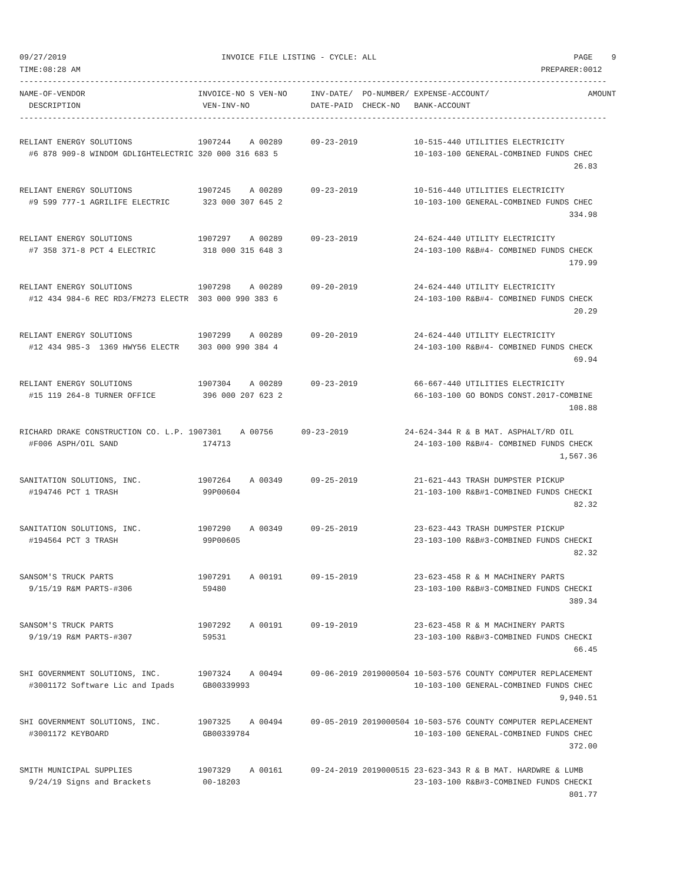09/27/2019                                 INVOICE FILE LISTING - CYCLE: ALL                                          PAGE    9
TIME:08:28 AM                                                                                                  PREPARER:0012
-----------------------------------------------------------------------------------------------------------------------------
NAME-OF-VENDOR                        INVOICE-NO S VEN-NO     INV-DATE/  PO-NUMBER/ EXPENSE-ACCOUNT/                     AMOUNT
  DESCRIPTION                          VEN-INV-NO             DATE-PAID  CHECK-NO   BANK-ACCOUNT
-----------------------------------------------------------------------------------------------------------------------------

RELIANT ENERGY SOLUTIONS              1907244    A 00289      09-23-2019            10-515-440 UTILITIES ELECTRICITY
  #6 878 909-8 WINDOM GDLIGHTELECTRIC 320 000 316 683 5                             10-103-100 GENERAL-COMBINED FUNDS CHEC
                                                                                                                      26.83

RELIANT ENERGY SOLUTIONS              1907245    A 00289      09-23-2019            10-516-440 UTILITIES ELECTRICITY
  #9 599 777-1 AGRILIFE ELECTRIC       323 000 307 645 2                            10-103-100 GENERAL-COMBINED FUNDS CHEC
                                                                                                                     334.98

RELIANT ENERGY SOLUTIONS              1907297    A 00289      09-23-2019            24-624-440 UTILITY ELECTRICITY
  #7 358 371-8 PCT 4 ELECTRIC          318 000 315 648 3                            24-103-100 R&B#4- COMBINED FUNDS CHECK
                                                                                                                     179.99

RELIANT ENERGY SOLUTIONS              1907298    A 00289      09-20-2019            24-624-440 UTILITY ELECTRICITY
  #12 434 984-6 REC RD3/FM273 ELECTR  303 000 990 383 6                             24-103-100 R&B#4- COMBINED FUNDS CHECK
                                                                                                                      20.29

RELIANT ENERGY SOLUTIONS              1907299    A 00289      09-20-2019            24-624-440 UTILITY ELECTRICITY
  #12 434 985-3  1369 HWY56 ELECTR    303 000 990 384 4                             24-103-100 R&B#4- COMBINED FUNDS CHECK
                                                                                                                      69.94

RELIANT ENERGY SOLUTIONS              1907304    A 00289      09-23-2019            66-667-440 UTILITIES ELECTRICITY
  #15 119 264-8 TURNER OFFICE          396 000 207 623 2                            66-103-100 GO BONDS CONST.2017-COMBINE
                                                                                                                     108.88

RICHARD DRAKE CONSTRUCTION CO. L.P. 1907301    A 00756      09-23-2019            24-624-344 R & B MAT. ASPHALT/RD OIL
  #F006 ASPH/OIL SAND                  174713                                       24-103-100 R&B#4- COMBINED FUNDS CHECK
                                                                                                                   1,567.36

SANITATION SOLUTIONS, INC.            1907264    A 00349      09-25-2019            21-621-443 TRASH DUMPSTER PICKUP
  #194746 PCT 1 TRASH                  99P00604                                     21-103-100 R&B#1-COMBINED FUNDS CHECKI
                                                                                                                      82.32

SANITATION SOLUTIONS, INC.            1907290    A 00349      09-25-2019            23-623-443 TRASH DUMPSTER PICKUP
  #194564 PCT 3 TRASH                  99P00605                                     23-103-100 R&B#3-COMBINED FUNDS CHECKI
                                                                                                                      82.32

SANSOM'S TRUCK PARTS                  1907291    A 00191      09-15-2019            23-623-458 R & M MACHINERY PARTS
  9/15/19 R&M PARTS-#306               59480                                        23-103-100 R&B#3-COMBINED FUNDS CHECKI
                                                                                                                     389.34

SANSOM'S TRUCK PARTS                  1907292    A 00191      09-19-2019            23-623-458 R & M MACHINERY PARTS
  9/19/19 R&M PARTS-#307               59531                                        23-103-100 R&B#3-COMBINED FUNDS CHECKI
                                                                                                                      66.45

SHI GOVERNMENT SOLUTIONS, INC.        1907324    A 00494      09-06-2019 2019000504 10-503-576 COUNTY COMPUTER REPLACEMENT
  #3001172 Software Lic and Ipads      GB00339993                                   10-103-100 GENERAL-COMBINED FUNDS CHEC
                                                                                                                   9,940.51

SHI GOVERNMENT SOLUTIONS, INC.        1907325    A 00494      09-05-2019 2019000504 10-503-576 COUNTY COMPUTER REPLACEMENT
  #3001172 KEYBOARD                    GB00339784                                   10-103-100 GENERAL-COMBINED FUNDS CHEC
                                                                                                                     372.00

SMITH MUNICIPAL SUPPLIES              1907329    A 00161      09-24-2019 2019000515 23-623-343 R & B MAT. HARDWRE & LUMB
  9/24/19 Signs and Brackets           00-18203                                     23-103-100 R&B#3-COMBINED FUNDS CHECKI
                                                                                                                     801.77